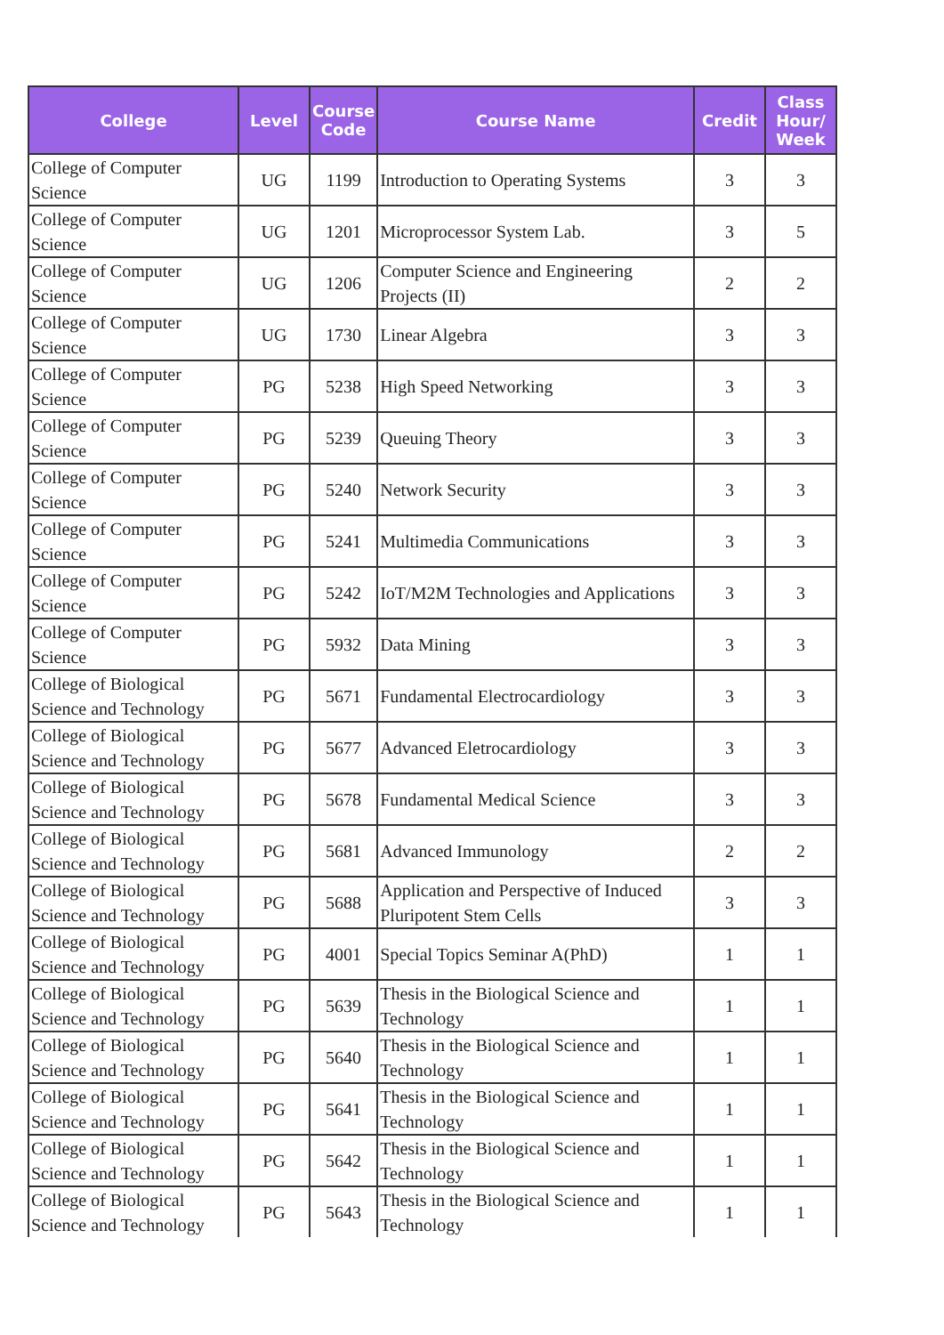| College | Level | Course Code | Course Name | Credit | Class Hour/ Week |
| --- | --- | --- | --- | --- | --- |
| College of Computer Science | UG | 1199 | Introduction to Operating Systems | 3 | 3 |
| College of Computer Science | UG | 1201 | Microprocessor System Lab. | 3 | 5 |
| College of Computer Science | UG | 1206 | Computer Science and Engineering Projects (II) | 2 | 2 |
| College of Computer Science | UG | 1730 | Linear Algebra | 3 | 3 |
| College of Computer Science | PG | 5238 | High Speed Networking | 3 | 3 |
| College of Computer Science | PG | 5239 | Queuing Theory | 3 | 3 |
| College of Computer Science | PG | 5240 | Network Security | 3 | 3 |
| College of Computer Science | PG | 5241 | Multimedia Communications | 3 | 3 |
| College of Computer Science | PG | 5242 | IoT/M2M Technologies and Applications | 3 | 3 |
| College of Computer Science | PG | 5932 | Data Mining | 3 | 3 |
| College of Biological Science and Technology | PG | 5671 | Fundamental Electrocardiology | 3 | 3 |
| College of Biological Science and Technology | PG | 5677 | Advanced Eletrocardiology | 3 | 3 |
| College of Biological Science and Technology | PG | 5678 | Fundamental Medical Science | 3 | 3 |
| College of Biological Science and Technology | PG | 5681 | Advanced Immunology | 2 | 2 |
| College of Biological Science and Technology | PG | 5688 | Application and Perspective of Induced Pluripotent Stem Cells | 3 | 3 |
| College of Biological Science and Technology | PG | 4001 | Special Topics Seminar A(PhD) | 1 | 1 |
| College of Biological Science and Technology | PG | 5639 | Thesis in the Biological Science and Technology | 1 | 1 |
| College of Biological Science and Technology | PG | 5640 | Thesis in the Biological Science and Technology | 1 | 1 |
| College of Biological Science and Technology | PG | 5641 | Thesis in the Biological Science and Technology | 1 | 1 |
| College of Biological Science and Technology | PG | 5642 | Thesis in the Biological Science and Technology | 1 | 1 |
| College of Biological Science and Technology | PG | 5643 | Thesis in the Biological Science and Technology | 1 | 1 |